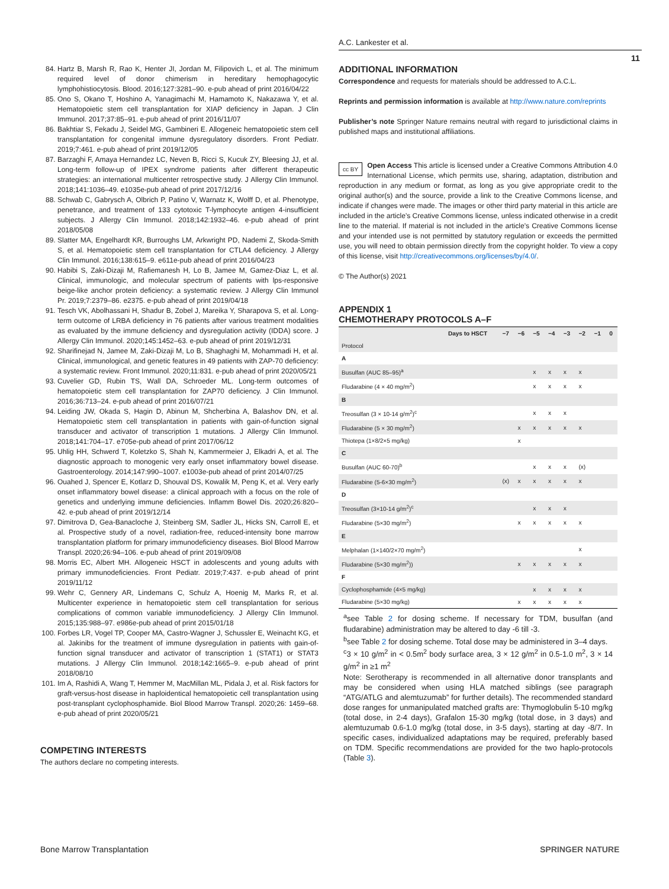A.C. Lankester et al.
11
84. Hartz B, Marsh R, Rao K, Henter JI, Jordan M, Filipovich L, et al. The minimum required level of donor chimerism in hereditary hemophagocytic lymphohistiocytosis. Blood. 2016;127:3281–90. e-pub ahead of print 2016/04/22
85. Ono S, Okano T, Hoshino A, Yanagimachi M, Hamamoto K, Nakazawa Y, et al. Hematopoietic stem cell transplantation for XIAP deficiency in Japan. J Clin Immunol. 2017;37:85–91. e-pub ahead of print 2016/11/07
86. Bakhtiar S, Fekadu J, Seidel MG, Gambineri E. Allogeneic hematopoietic stem cell transplantation for congenital immune dysregulatory disorders. Front Pediatr. 2019;7:461. e-pub ahead of print 2019/12/05
87. Barzaghi F, Amaya Hernandez LC, Neven B, Ricci S, Kucuk ZY, Bleesing JJ, et al. Long-term follow-up of IPEX syndrome patients after different therapeutic strategies: an international multicenter retrospective study. J Allergy Clin Immunol. 2018;141:1036–49. e1035e-pub ahead of print 2017/12/16
88. Schwab C, Gabrysch A, Olbrich P, Patino V, Warnatz K, Wolff D, et al. Phenotype, penetrance, and treatment of 133 cytotoxic T-lymphocyte antigen 4-insufficient subjects. J Allergy Clin Immunol. 2018;142:1932–46. e-pub ahead of print 2018/05/08
89. Slatter MA, Engelhardt KR, Burroughs LM, Arkwright PD, Nademi Z, Skoda-Smith S, et al. Hematopoietic stem cell transplantation for CTLA4 deficiency. J Allergy Clin Immunol. 2016;138:615–9. e611e-pub ahead of print 2016/04/23
90. Habibi S, Zaki-Dizaji M, Rafiemanesh H, Lo B, Jamee M, Gamez-Diaz L, et al. Clinical, immunologic, and molecular spectrum of patients with lps-responsive beige-like anchor protein deficiency: a systematic review. J Allergy Clin Immunol Pr. 2019;7:2379–86. e2375. e-pub ahead of print 2019/04/18
91. Tesch VK, Abolhassani H, Shadur B, Zobel J, Mareika Y, Sharapova S, et al. Long-term outcome of LRBA deficiency in 76 patients after various treatment modalities as evaluated by the immune deficiency and dysregulation activity (IDDA) score. J Allergy Clin Immunol. 2020;145:1452–63. e-pub ahead of print 2019/12/31
92. Sharifinejad N, Jamee M, Zaki-Dizaji M, Lo B, Shaghaghi M, Mohammadi H, et al. Clinical, immunological, and genetic features in 49 patients with ZAP-70 deficiency: a systematic review. Front Immunol. 2020;11:831. e-pub ahead of print 2020/05/21
93. Cuvelier GD, Rubin TS, Wall DA, Schroeder ML. Long-term outcomes of hematopoietic stem cell transplantation for ZAP70 deficiency. J Clin Immunol. 2016;36:713–24. e-pub ahead of print 2016/07/21
94. Leiding JW, Okada S, Hagin D, Abinun M, Shcherbina A, Balashov DN, et al. Hematopoietic stem cell transplantation in patients with gain-of-function signal transducer and activator of transcription 1 mutations. J Allergy Clin Immunol. 2018;141:704–17. e705e-pub ahead of print 2017/06/12
95. Uhlig HH, Schwerd T, Koletzko S, Shah N, Kammermeier J, Elkadri A, et al. The diagnostic approach to monogenic very early onset inflammatory bowel disease. Gastroenterology. 2014;147:990–1007. e1003e-pub ahead of print 2014/07/25
96. Ouahed J, Spencer E, Kotlarz D, Shouval DS, Kowalik M, Peng K, et al. Very early onset inflammatory bowel disease: a clinical approach with a focus on the role of genetics and underlying immune deficiencies. Inflamm Bowel Dis. 2020;26:820–42. e-pub ahead of print 2019/12/14
97. Dimitrova D, Gea-Banacloche J, Steinberg SM, Sadler JL, Hicks SN, Carroll E, et al. Prospective study of a novel, radiation-free, reduced-intensity bone marrow transplantation platform for primary immunodeficiency diseases. Biol Blood Marrow Transpl. 2020;26:94–106. e-pub ahead of print 2019/09/08
98. Morris EC, Albert MH. Allogeneic HSCT in adolescents and young adults with primary immunodeficiencies. Front Pediatr. 2019;7:437. e-pub ahead of print 2019/11/12
99. Wehr C, Gennery AR, Lindemans C, Schulz A, Hoenig M, Marks R, et al. Multicenter experience in hematopoietic stem cell transplantation for serious complications of common variable immunodeficiency. J Allergy Clin Immunol. 2015;135:988–97. e986e-pub ahead of print 2015/01/18
100. Forbes LR, Vogel TP, Cooper MA, Castro-Wagner J, Schussler E, Weinacht KG, et al. Jakinibs for the treatment of immune dysregulation in patients with gain-of-function signal transducer and activator of transcription 1 (STAT1) or STAT3 mutations. J Allergy Clin Immunol. 2018;142:1665–9. e-pub ahead of print 2018/08/10
101. Im A, Rashidi A, Wang T, Hemmer M, MacMillan ML, Pidala J, et al. Risk factors for graft-versus-host disease in haploidentical hematopoietic cell transplantation using post-transplant cyclophosphamide. Biol Blood Marrow Transpl. 2020;26: 1459–68. e-pub ahead of print 2020/05/21
COMPETING INTERESTS
The authors declare no competing interests.
ADDITIONAL INFORMATION
Correspondence and requests for materials should be addressed to A.C.L.
Reprints and permission information is available at http://www.nature.com/reprints
Publisher’s note Springer Nature remains neutral with regard to jurisdictional claims in published maps and institutional affiliations.
cc BY Open Access This article is licensed under a Creative Commons Attribution 4.0 International License, which permits use, sharing, adaptation, distribution and reproduction in any medium or format, as long as you give appropriate credit to the original author(s) and the source, provide a link to the Creative Commons license, and indicate if changes were made. The images or other third party material in this article are included in the article’s Creative Commons license, unless indicated otherwise in a credit line to the material. If material is not included in the article’s Creative Commons license and your intended use is not permitted by statutory regulation or exceeds the permitted use, you will need to obtain permission directly from the copyright holder. To view a copy of this license, visit http://creativecommons.org/licenses/by/4.0/.
© The Author(s) 2021
APPENDIX 1
CHEMOTHERAPY PROTOCOLS A–F
| | Days to HSCT | −7 | −6 | −5 | −4 | −3 | −2 | −1 | 0 |
| --- | --- | --- | --- | --- | --- | --- | --- | --- | --- |
| Protocol | | | | | | | | | |
| A | | | | | | | | | |
| Busulfan (AUC 85–95)<sup>a</sup> | | | | x | x | x | x | | |
| Fludarabine (4 × 40 mg/m<sup>2</sup>) | | | | x | x | x | x | | |
| B | | | | | | | | | |
| Treosulfan (3 × 10-14 g/m<sup>2</sup>)<sup>c</sup> | | | | x | x | x | | | |
| Fludarabine (5 × 30 mg/m<sup>2</sup>) | | | x | x | x | x | x | | |
| Thiotepa (1×8/2×5 mg/kg) | | | x | | | | | | |
| C | | | | | | | | | |
| Busulfan (AUC 60-70)<sup>b</sup> | | | | x | x | x | (x) | | |
| Fludarabine (5-6×30 mg/m<sup>2</sup>) | | (x) | x | x | x | x | x | | |
| D | | | | | | | | | |
| Treosulfan (3×10-14 g/m<sup>2</sup>)<sup>c</sup> | | | | x | x | x | | | |
| Fludarabine (5×30 mg/m<sup>2</sup>) | | | x | x | x | x | x | | |
| E | | | | | | | | | |
| Melphalan (1×140/2×70 mg/m<sup>2</sup>) | | | | | | | x | | |
| Fludarabine (5×30 mg/m<sup>2</sup>)) | | | x | x | x | x | x | | |
| F | | | | | | | | | |
| Cyclophosphamide (4×5 mg/kg) | | | | x | x | x | x | | |
| Fludarabine (5×30 mg/kg) | | | x | x | x | x | x | | |
<sup>a</sup> see Table 2 for dosing scheme. If necessary for TDM, busulfan (and fludarabine) administration may be altered to day -6 till -3.
<sup>b</sup> see Table 2 for dosing scheme. Total dose may be administered in 3–4 days.
<sup>c</sup> 3 × 10 g/m<sup>2</sup> in < 0.5m<sup>2</sup> body surface area, 3 × 12 g/m<sup>2</sup> in 0.5-1.0 m<sup>2</sup>, 3 × 14 g/m<sup>2</sup> in ≥1 m<sup>2</sup>
Note: Serotherapy is recommended in all alternative donor transplants and may be considered when using HLA matched siblings (see paragraph “ATG/ATLG and alemtuzumab” for further details). The recommended standard dose ranges for unmanipulated matched grafts are: Thymoglobulin 5-10 mg/kg (total dose, in 2-4 days), Grafalon 15-30 mg/kg (total dose, in 3 days) and alemtuzumab 0.6-1.0 mg/kg (total dose, in 3-5 days), starting at day -8/7. In specific cases, individualized adaptations may be required, preferably based on TDM. Specific recommendations are provided for the two haplo-protocols (Table 3).
Bone Marrow Transplantation SPRINGER NATURE